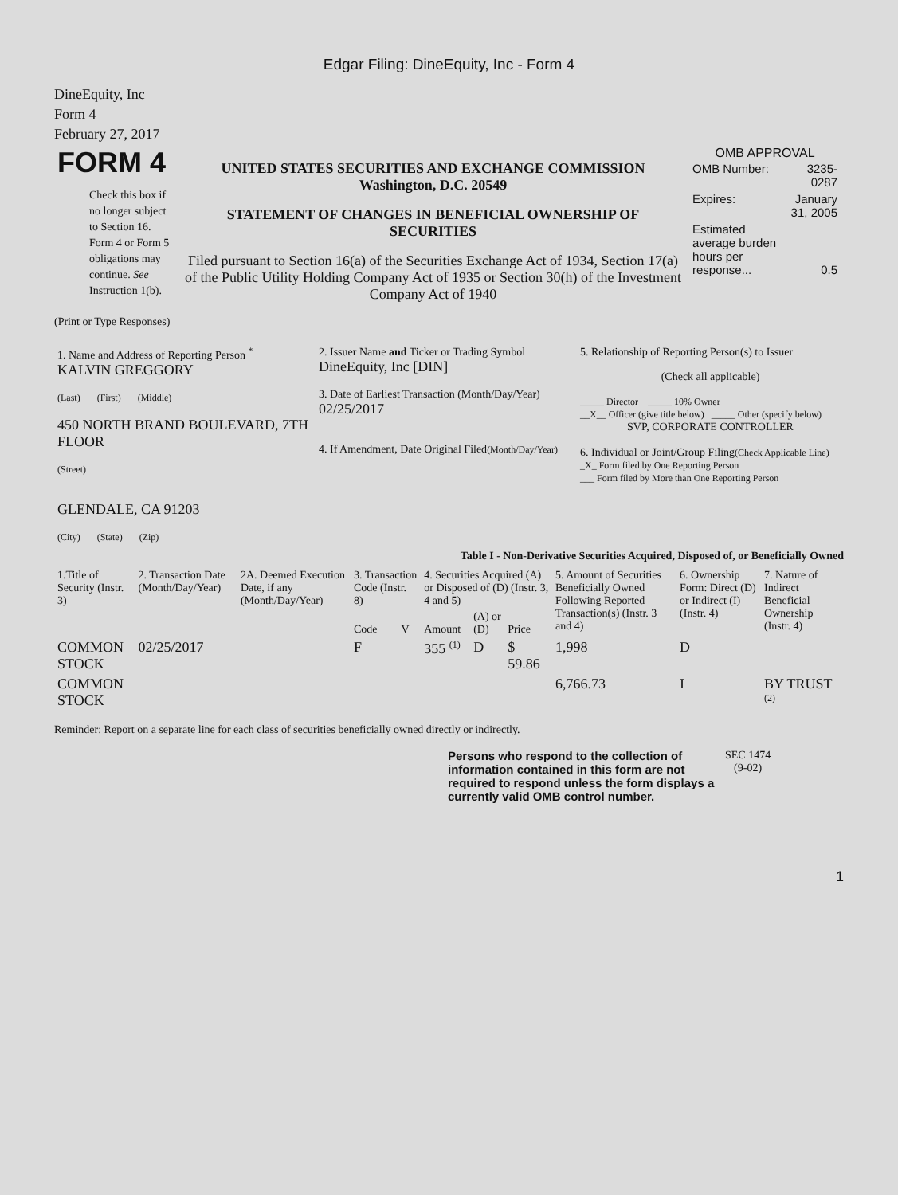Edgar Filing: DineEquity, Inc - Form 4
DineEquity, Inc
Form 4
February 27, 2017
| FORM 4 Check this box if no longer subject to Section 16. Form 4 or Form 5 obligations may continue. See Instruction 1(b). | UNITED STATES SECURITIES AND EXCHANGE COMMISSION Washington, D.C. 20549 STATEMENT OF CHANGES IN BENEFICIAL OWNERSHIP OF SECURITIES Filed pursuant to Section 16(a) of the Securities Exchange Act of 1934, Section 17(a) of the Public Utility Holding Company Act of 1935 or Section 30(h) of the Investment Company Act of 1940 | OMB APPROVAL / OMB Number: / 3235-0287 / / Expires: / January 31, 2005 / / Estimated average burden hours per response... / 0.5 / |
(Print or Type Responses)
| 1. Name and Address of Reporting Person <sup>*</sup> KALVIN GREGGORY (Last) (First) (Middle) 450 NORTH BRAND BOULEVARD, 7TH FLOOR (Street) GLENDALE, CA 91203 (City) (State) (Zip) | 2. Issuer Name and Ticker or Trading Symbol DineEquity, Inc [DIN] 3. Date of Earliest Transaction (Month/Day/Year) 02/25/2017 4. If Amendment, Date Original Filed (Month/Day/Year) | 5. Relationship of Reporting Person(s) to Issuer (Check all applicable) _____ Director _____ 10% Owner __X__ Officer (give title below) _____ Other (specify below) SVP, CORPORATE CONTROLLER 6. Individual or Joint/Group Filing (Check Applicable Line) _X_ Form filed by One Reporting Person ___ Form filed by More than One Reporting Person |
Table I - Non-Derivative Securities Acquired, Disposed of, or Beneficially Owned
| 1.Title of Security (Instr. 3) | 2. Transaction Date (Month/Day/Year) | 2A. Deemed Execution Date, if any (Month/Day/Year) | 3. Transaction Code (Instr. 8) | | 4. Securities Acquired (A) or Disposed of (D) (Instr. 3, 4 and 5) | | | 5. Amount of Securities Beneficially Owned Following Reported Transaction(s) (Instr. 3 and 4) | 6. Ownership Form: Direct (D) or Indirect (I) (Instr. 4) | 7. Nature of Indirect Beneficial Ownership (Instr. 4) |
| --- | --- | --- | --- | --- | --- | --- | --- | --- | --- | --- |
| | | | Code | V | Amount | (A) or (D) | Price | | | |
| COMMON STOCK | 02/25/2017 | | F | | 355 <sup>(1)</sup> | D | $ 59.86 | 1,998 | D | |
| COMMON STOCK | | | | | | | | 6,766.73 | I | BY TRUST <sup>(2)</sup> |
Reminder: Report on a separate line for each class of securities beneficially owned directly or indirectly.
| Persons who respond to the collection of information contained in this form are not required to respond unless the form displays a currently valid OMB control number. | SEC 1474 (9-02) |
1